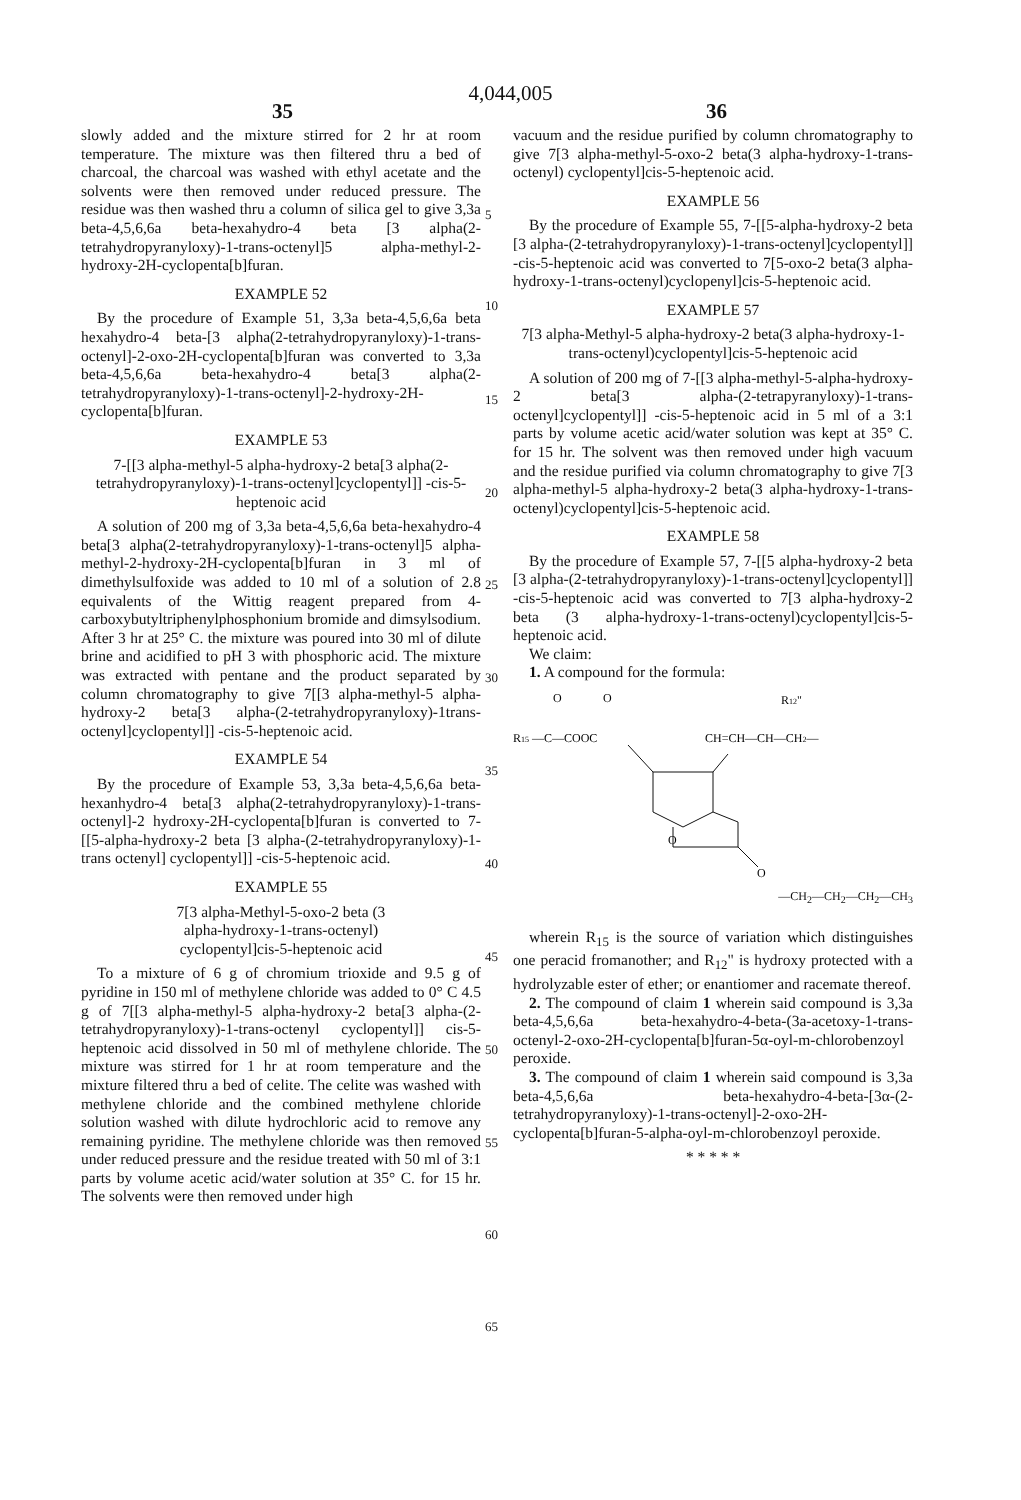4,044,005
35 36
slowly added and the mixture stirred for 2 hr at room temperature. The mixture was then filtered thru a bed of charcoal, the charcoal was washed with ethyl acetate and the solvents were then removed under reduced pressure. The residue was then washed thru a column of silica gel to give 3,3a beta-4,5,6,6a beta-hexahydro-4 beta [3 alpha(2-tetrahydropyranyloxy)-1-trans-octenyl]5 alpha-methyl-2-hydroxy-2H-cyclopenta[b]furan.
EXAMPLE 52
By the procedure of Example 51, 3,3a beta-4,5,6,6a beta hexahydro-4 beta-[3 alpha(2-tetrahydropyranyloxy)-1-trans-octenyl]-2-oxo-2H-cyclopenta[b]furan was converted to 3,3a beta-4,5,6,6a beta-hexahydro-4 beta[3 alpha(2-tetrahydropyranyloxy)-1-trans-octenyl]-2-hydroxy-2H-cyclopenta[b]furan.
EXAMPLE 53
7-[[3 alpha-methyl-5 alpha-hydroxy-2 beta[3 alpha(2-tetrahydropyranyloxy)-1-trans-octenyl]cyclopentyl]] -cis-5-heptenoic acid
A solution of 200 mg of 3,3a beta-4,5,6,6a beta-hexahydro-4 beta[3 alpha(2-tetrahydropyranyloxy)-1-trans-octenyl]5 alpha-methyl-2-hydroxy-2H-cyclopenta[b]furan in 3 ml of dimethylsulfoxide was added to 10 ml of a solution of 2.8 equivalents of the Wittig reagent prepared from 4-carboxybutyltriphenylphosphonium bromide and dimsylsodium. After 3 hr at 25° C. the mixture was poured into 30 ml of dilute brine and acidified to pH 3 with phosphoric acid. The mixture was extracted with pentane and the product separated by column chromatography to give 7[[3 alpha-methyl-5 alpha-hydroxy-2 beta[3 alpha-(2-tetrahydropyranyloxy)-1trans-octenyl]cyclopentyl]] -cis-5-heptenoic acid.
EXAMPLE 54
By the procedure of Example 53, 3,3a beta-4,5,6,6a beta-hexanhydro-4 beta[3 alpha(2-tetrahydropyranyloxy)-1-trans-octenyl]-2 hydroxy-2H-cyclopenta[b]furan is converted to 7-[[5-alpha-hydroxy-2 beta [3 alpha-(2-tetrahydropyranyloxy)-1-trans octenyl] cyclopentyl]] -cis-5-heptenoic acid.
EXAMPLE 55
7[3 alpha-Methyl-5-oxo-2 beta (3
alpha-hydroxy-1-trans-octenyl)
cyclopentyl]cis-5-heptenoic acid
To a mixture of 6 g of chromium trioxide and 9.5 g of pyridine in 150 ml of methylene chloride was added to 0° C 4.5 g of 7[[3 alpha-methyl-5 alpha-hydroxy-2 beta[3 alpha-(2-tetrahydropyranyloxy)-1-trans-octenyl cyclopentyl]] cis-5-heptenoic acid dissolved in 50 ml of methylene chloride. The mixture was stirred for 1 hr at room temperature and the mixture filtered thru a bed of celite. The celite was washed with methylene chloride and the combined methylene chloride solution washed with dilute hydrochloric acid to remove any remaining pyridine. The methylene chloride was then removed under reduced pressure and the residue treated with 50 ml of 3:1 parts by volume acetic acid/water solution at 35° C. for 15 hr. The solvents were then removed under high
vacuum and the residue purified by column chromatography to give 7[3 alpha-methyl-5-oxo-2 beta(3 alpha-hydroxy-1-trans-octenyl) cyclopentyl]cis-5-heptenoic acid.
EXAMPLE 56
By the procedure of Example 55, 7-[[5-alpha-hydroxy-2 beta [3 alpha-(2-tetrahydropyranyloxy)-1-trans-octenyl]cyclopentyl]] -cis-5-heptenoic acid was converted to 7[5-oxo-2 beta(3 alpha-hydroxy-1-trans-octenyl)cyclopenyl]cis-5-heptenoic acid.
EXAMPLE 57
7[3 alpha-Methyl-5 alpha-hydroxy-2 beta(3 alpha-hydroxy-1-trans-octenyl)cyclopentyl]cis-5-heptenoic acid
A solution of 200 mg of 7-[[3 alpha-methyl-5-alpha-hydroxy-2 beta[3 alpha-(2-tetrapyranyloxy)-1-trans-octenyl]cyclopentyl]] -cis-5-heptenoic acid in 5 ml of a 3:1 parts by volume acetic acid/water solution was kept at 35° C. for 15 hr. The solvent was then removed under high vacuum and the residue purified via column chromatography to give 7[3 alpha-methyl-5 alpha-hydroxy-2 beta(3 alpha-hydroxy-1-trans-octenyl)cyclopentyl]cis-5-heptenoic acid.
EXAMPLE 58
By the procedure of Example 57, 7-[[5 alpha-hydroxy-2 beta [3 alpha-(2-tetrahydropyranyloxy)-1-trans-octenyl]cyclopentyl]] -cis-5-heptenoic acid was converted to 7[3 alpha-hydroxy-2 beta (3 alpha-hydroxy-1-trans-octenyl)cyclopentyl]cis-5-heptenoic acid.
We claim:
1. A compound for the formula:
O
O
R12"
R15 —C—COOC
CH=CH—CH—CH2—
O
O
—CH<sub>2</sub>—CH<sub>2</sub>—CH<sub>2</sub>—CH<sub>3</sub>
wherein R<sub>15</sub> is the source of variation which distinguishes one peracid fromanother; and R<sub>12</sub>" is hydroxy protected with a hydrolyzable ester of ether; or enantiomer and racemate thereof.
2. The compound of claim 1 wherein said compound is 3,3a beta-4,5,6,6a beta-hexahydro-4-beta-(3a-acetoxy-1-trans-octenyl-2-oxo-2H-cyclopenta[b]furan-5α-oyl-m-chlorobenzoyl peroxide.
3. The compound of claim 1 wherein said compound is 3,3a beta-4,5,6,6a beta-hexahydro-4-beta-[3α-(2-tetrahydropyranyloxy)-1-trans-octenyl]-2-oxo-2H-cyclopenta[b]furan-5-alpha-oyl-m-chlorobenzoyl peroxide.
* * * * *
5
10
15
20
25
30
35
40
45
50
55
60
65